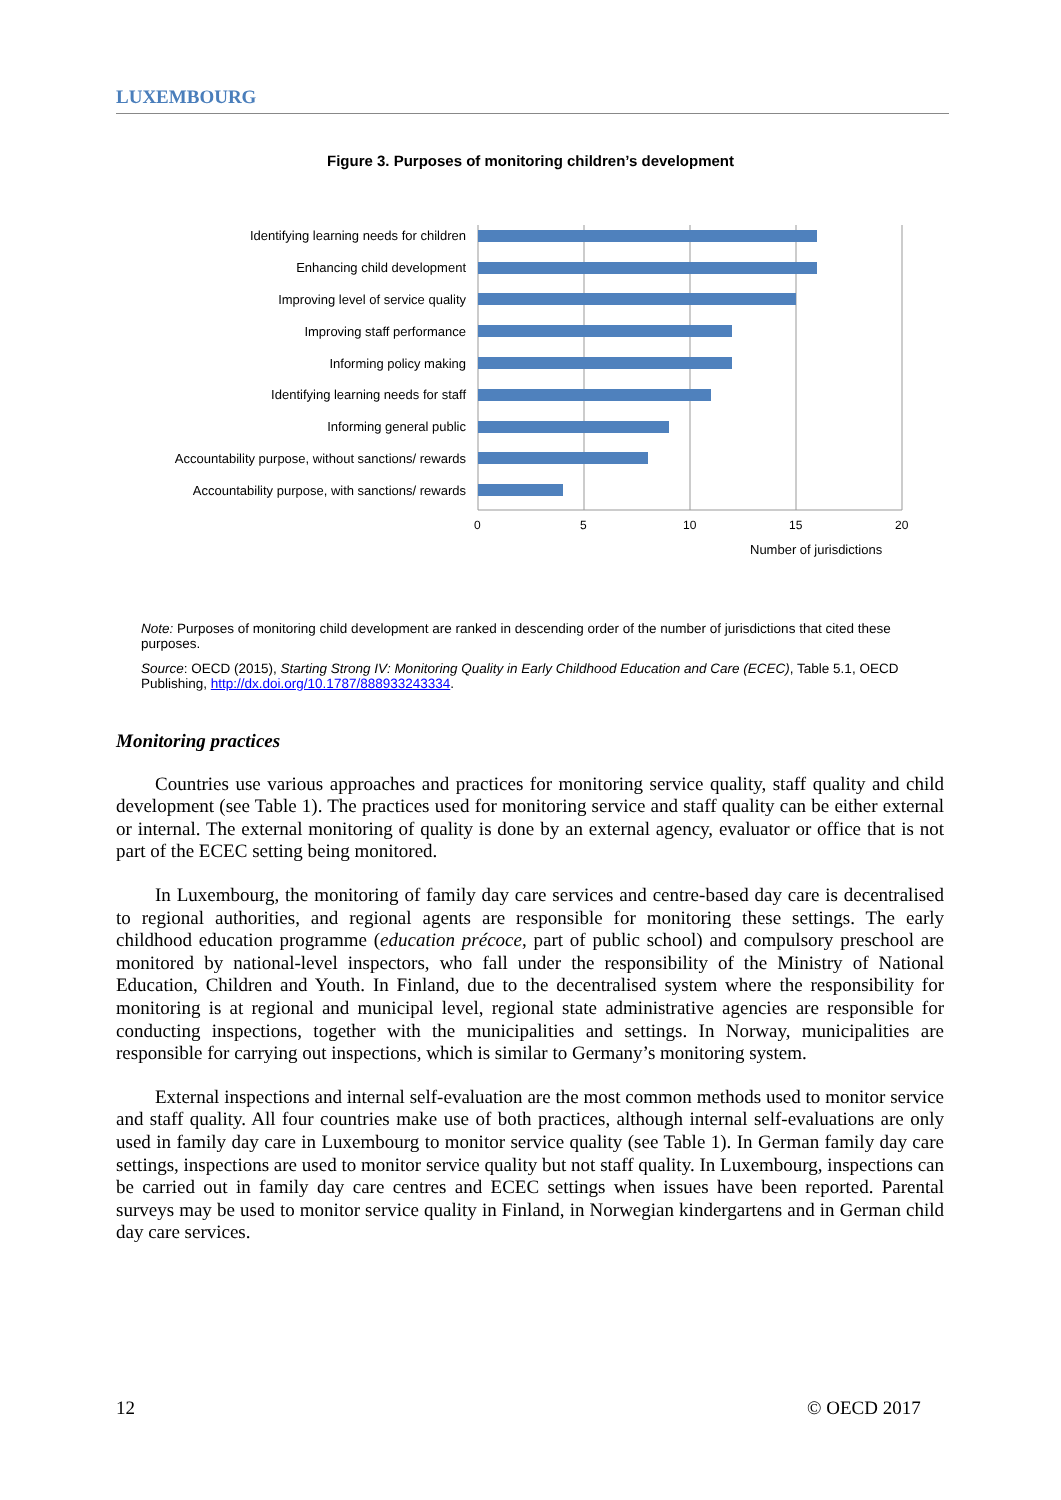LUXEMBOURG
Figure 3. Purposes of monitoring children’s development
Identifying learning needs for children
Enhancing child development
Improving level of service quality
Improving staff performance
Informing policy making
Identifying learning needs for staff
Informing general public
Accountability purpose, without sanctions/ rewards
Accountability purpose, with sanctions/ rewards
0 5 10 15 20
Number of jurisdictions
Note: Purposes of monitoring child development are ranked in descending order of the number of jurisdictions that cited these purposes.
Source: OECD (2015), Starting Strong IV: Monitoring Quality in Early Childhood Education and Care (ECEC), Table 5.1, OECD Publishing, http://dx.doi.org/10.1787/888933243334.
Monitoring practices
Countries use various approaches and practices for monitoring service quality, staff quality and child development (see Table 1). The practices used for monitoring service and staff quality can be either external or internal. The external monitoring of quality is done by an external agency, evaluator or office that is not part of the ECEC setting being monitored.
In Luxembourg, the monitoring of family day care services and centre-based day care is decentralised to regional authorities, and regional agents are responsible for monitoring these settings. The early childhood education programme (education précoce, part of public school) and compulsory preschool are monitored by national-level inspectors, who fall under the responsibility of the Ministry of National Education, Children and Youth. In Finland, due to the decentralised system where the responsibility for monitoring is at regional and municipal level, regional state administrative agencies are responsible for conducting inspections, together with the municipalities and settings. In Norway, municipalities are responsible for carrying out inspections, which is similar to Germany’s monitoring system.
External inspections and internal self-evaluation are the most common methods used to monitor service and staff quality. All four countries make use of both practices, although internal self-evaluations are only used in family day care in Luxembourg to monitor service quality (see Table 1). In German family day care settings, inspections are used to monitor service quality but not staff quality. In Luxembourg, inspections can be carried out in family day care centres and ECEC settings when issues have been reported. Parental surveys may be used to monitor service quality in Finland, in Norwegian kindergartens and in German child day care services.
12 © OECD 2017